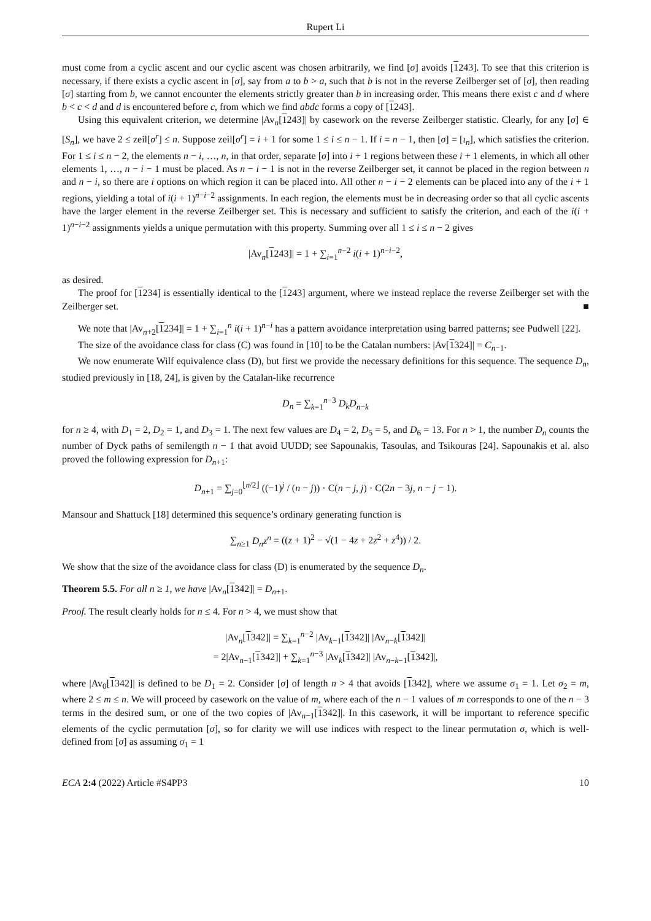Rupert Li
must come from a cyclic ascent and our cyclic ascent was chosen arbitrarily, we find [σ] avoids [1243]. To see that this criterion is necessary, if there exists a cyclic ascent in [σ], say from a to b > a, such that b is not in the reverse Zeilberger set of [σ], then reading [σ] starting from b, we cannot encounter the elements strictly greater than b in increasing order. This means there exist c and d where b < c < d and d is encountered before c, from which we find abdc forms a copy of [1243].
Using this equivalent criterion, we determine |Av<sub>n</sub>[1243]| by casework on the reverse Zeilberger statistic. Clearly, for any [σ] ∈ [S<sub>n</sub>], we have 2 ≤ zeil[σ<sup>r</sup>] ≤ n. Suppose zeil[σ<sup>r</sup>] = i + 1 for some 1 ≤ i ≤ n − 1. If i = n − 1, then [σ] = [ι<sub>n</sub>], which satisfies the criterion. For 1 ≤ i ≤ n − 2, the elements n − i, …, n, in that order, separate [σ] into i + 1 regions between these i + 1 elements, in which all other elements 1, …, n − i − 1 must be placed. As n − i − 1 is not in the reverse Zeilberger set, it cannot be placed in the region between n and n − i, so there are i options on which region it can be placed into. All other n − i − 2 elements can be placed into any of the i + 1 regions, yielding a total of i(i + 1)<sup>n−i−2</sup> assignments. In each region, the elements must be in decreasing order so that all cyclic ascents have the larger element in the reverse Zeilberger set. This is necessary and sufficient to satisfy the criterion, and each of the i(i + 1)<sup>n−i−2</sup> assignments yields a unique permutation with this property. Summing over all 1 ≤ i ≤ n − 2 gives
|Av<sub>n</sub>[1243]| = 1 + ∑<sub>i=1</sub><sup>n−2</sup> i(i + 1)<sup>n−i−2</sup>,
as desired.
The proof for [1234] is essentially identical to the [1243] argument, where we instead replace the reverse Zeilberger set with the Zeilberger set. ■
We note that |Av<sub>n+2</sub>[1234]| = 1 + ∑<sub>i=1</sub><sup>n</sup> i(i + 1)<sup>n−i</sup> has a pattern avoidance interpretation using barred patterns; see Pudwell [22].
The size of the avoidance class for class (C) was found in [10] to be the Catalan numbers: |Av[1324]| = C<sub>n−1</sub>.
We now enumerate Wilf equivalence class (D), but first we provide the necessary definitions for this sequence. The sequence D<sub>n</sub>, studied previously in [18, 24], is given by the Catalan-like recurrence
D<sub>n</sub> = ∑<sub>k=1</sub><sup>n−3</sup> D<sub>k</sub>D<sub>n−k</sub>
for n ≥ 4, with D<sub>1</sub> = 2, D<sub>2</sub> = 1, and D<sub>3</sub> = 1. The next few values are D<sub>4</sub> = 2, D<sub>5</sub> = 5, and D<sub>6</sub> = 13. For n > 1, the number D<sub>n</sub> counts the number of Dyck paths of semilength n − 1 that avoid UUDD; see Sapounakis, Tasoulas, and Tsikouras [24]. Sapounakis et al. also proved the following expression for D<sub>n+1</sub>:
D<sub>n+1</sub> = ∑<sub>j=0</sub><sup>⌊n/2⌋</sup> ((−1)<sup>j</sup> / (n − j)) · C(n − j, j) · C(2n − 3j, n − j − 1).
Mansour and Shattuck [18] determined this sequence’s ordinary generating function is
∑<sub>n≥1</sub> D<sub>n</sub>z<sup>n</sup> = ((z + 1)<sup>2</sup> − √(1 − 4z + 2z<sup>2</sup> + z<sup>4</sup>)) / 2.
We show that the size of the avoidance class for class (D) is enumerated by the sequence D<sub>n</sub>.
Theorem 5.5. For all n ≥ 1, we have |Av<sub>n</sub>[1342]| = D<sub>n+1</sub>.
Proof. The result clearly holds for n ≤ 4. For n > 4, we must show that
|Av<sub>n</sub>[1342]| = ∑<sub>k=1</sub><sup>n−2</sup> |Av<sub>k−1</sub>[1342]| |Av<sub>n−k</sub>[1342]|
= 2|Av<sub>n−1</sub>[1342]| + ∑<sub>k=1</sub><sup>n−3</sup> |Av<sub>k</sub>[1342]| |Av<sub>n−k−1</sub>[1342]|,
where |Av<sub>0</sub>[1342]| is defined to be D<sub>1</sub> = 2. Consider [σ] of length n > 4 that avoids [1342], where we assume σ<sub>1</sub> = 1. Let σ<sub>2</sub> = m, where 2 ≤ m ≤ n. We will proceed by casework on the value of m, where each of the n − 1 values of m corresponds to one of the n − 3 terms in the desired sum, or one of the two copies of |Av<sub>n−1</sub>[1342]|. In this casework, it will be important to reference specific elements of the cyclic permutation [σ], so for clarity we will use indices with respect to the linear permutation σ, which is well-defined from [σ] as assuming σ<sub>1</sub> = 1
ECA 2:4 (2022) Article #S4PP3 10